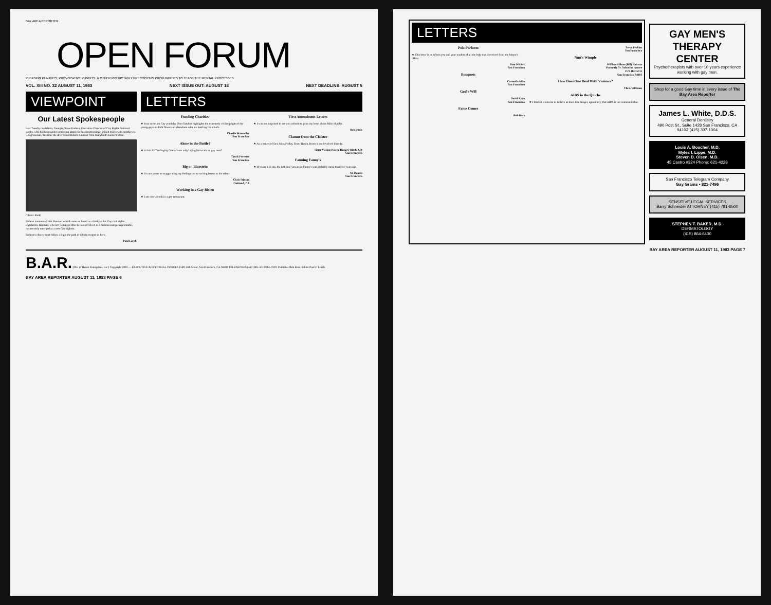BAY AREA REPORTER
OPEN FORUM
PLEASING PLAUDITS, PROVOCATIVE PUNDITS, & OTHER PREDICTABLY PRECOCIOUS PROFUNDITIES TO TEASE THE MENTAL PROCESSES
VOL. XIII NO. 32 AUGUST 11, 1983 NEXT ISSUE OUT: AUGUST 18 NEXT DEADLINE: AUGUST 5
VIEWPOINT
Our Latest Spokespeople
Last Tuesday in Atlanta, Georgia, Steve Endean, Executive Director of Gay Rights National Lobby, who has been under increasing attack for his shortcomings, joined forces with another ex-Congressman, this time the discredited Robert Bauman from Maryland's Eastern shore.
(Photo: Rink)
Endean announced that Bauman would come on board as a lobbyist for Gay civil rights legislation. Bauman, who left Congress after he was involved in a homosexual pickup scandal, has recently emerged as a new Gay rightist.
Endean's choice must follow a logic the path of which escapes us here.
Paul Lorch
LETTERS
Funding Charities
★ Your series on Gay youth by Dion Sanders highlights the extremely visible plight of the young guys on Polk Street and elsewhere who are hustling for a buck.
Charlie Marsteller
San Francisco
Alone in the Battle?
★ Is this AIDS-slinging God of ours only laying his wrath on gay men?
Chuck Forester
San Francisco
Big on Bluestein
★ I'm not prone to exaggerating my feelings nor to writing letters to the editor.
Chris Stinson
Oakland, CA
Working in a Gay Bistro
★ I am now a cook in a gay restaurant.
First Amendment Letters
★ I was not surprised to see you refused to print my letter about Mike Hippler.
Ben Davis
Clamor from the Cloister
★ As a matter of fact, Miss Friday, Sister Boom Boom is not involved directly.
Sister Vicious Power-Hungry Bitch, SPI
San Francisco
Fanning Fanny's
★ If you're like me, the last time you ate at Fanny's was probably more than five years ago.
M. Dennis
San Francisco
B.A.R. (Div. of Benro Enterprises, Inc.) Copyright 1983 — EXECUTIVE & EDITORIAL OFFICES 1528 15th Street, San Francisco, CA 94103 TELEPHONES (415) 861-5019/861-7230. Publisher Bob Ross. Editor Paul F. Lorch.
BAY AREA REPORTER AUGUST 11, 1983 PAGE 6
LETTERS
Pols Perform
★ This letter is to inform you and your readers of all the help that I received from the Mayor's office.
Tom Wicker
San Francisco
Bouquets
Carmella Milo
San Francisco
God's Will
David Kaye
San Francisco
Fame Comes
Bob Hart
Steve Perkins
San Francisco
Nun's Wimple
William Hilton (Bill) Roberts
Formerly Sr. Salvation Armee
P.O. Box 5715
San Francisco 94101
How Does One Deal With Violence?
Chris Williams
AIDS in the Quiche
★ I think it is unwise to believe as does Jim Boeger, apparently, that AIDS is not communicable.
GAY MEN'S THERAPY CENTER
Psychotherapists with over 10 years experience working with gay men.
Shop for a good Gay time in every issue of The Bay Area Reporter
James L. White, D.D.S.
General Dentistry
490 Post St., Suite 1428 San Francisco, CA 94102 (415) 397-1004
Louis A. Boucher, M.D.
Myles I. Lippe, M.D.
Steven D. Olsen, M.D.
45 Castro #324 Phone: 621-4228
San Francisco Telegram Company
Gay Grams • 821-7496
SENSITIVE LEGAL SERVICES
Barry Schneider ATTORNEY (415) 781-6500
STEPHEN T. BAKER, M.D.
DERMATOLOGY
(415) 864-6400
BAY AREA REPORTER AUGUST 11, 1983 PAGE 7